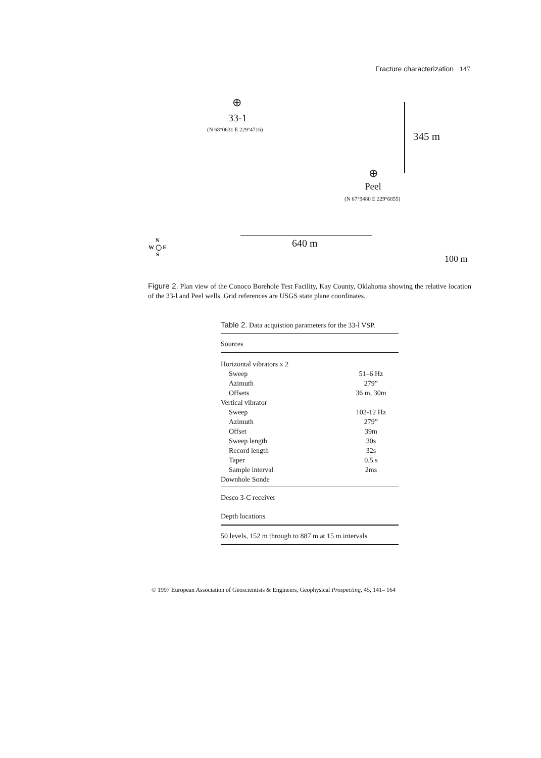Fracture characterization 147
⊕
33-1
(N 68°0631 E 229°4716)
345 m
⊕
Peel
(N 67°9480 E 229°6855)
640 m
N
W ◯ E
S
100 m
Figure 2. Plan view of the Conoco Borehole Test Facility, Kay County, Oklahoma showing the relative location of the 33-l and Peel wells. Grid references are USGS state plane coordinates.
Table 2. Data acquistion parameters for the 33-l VSP.
| Sources | |
| Horizontal vibrators x 2 | |
| Sweep | 51–6 Hz |
| Azimuth | 279” |
| Offsets | 36 m, 30m |
| Vertical vibrator | |
| Sweep | 102-12 Hz |
| Azimuth | 279” |
| Offset | 39m |
| Sweep length | 30s |
| Record length | 32s |
| Taper | 0.5 s |
| Sample interval | 2ms |
| Downhole Sonde | |
| Desco 3-C receiver | |
| Depth locations | |
| 50 levels, 152 m through to 887 m at 15 m intervals | |
© 1997 European Association of Geoscientists & Engineers, Geophysical Prospecting, 45, 141– 164